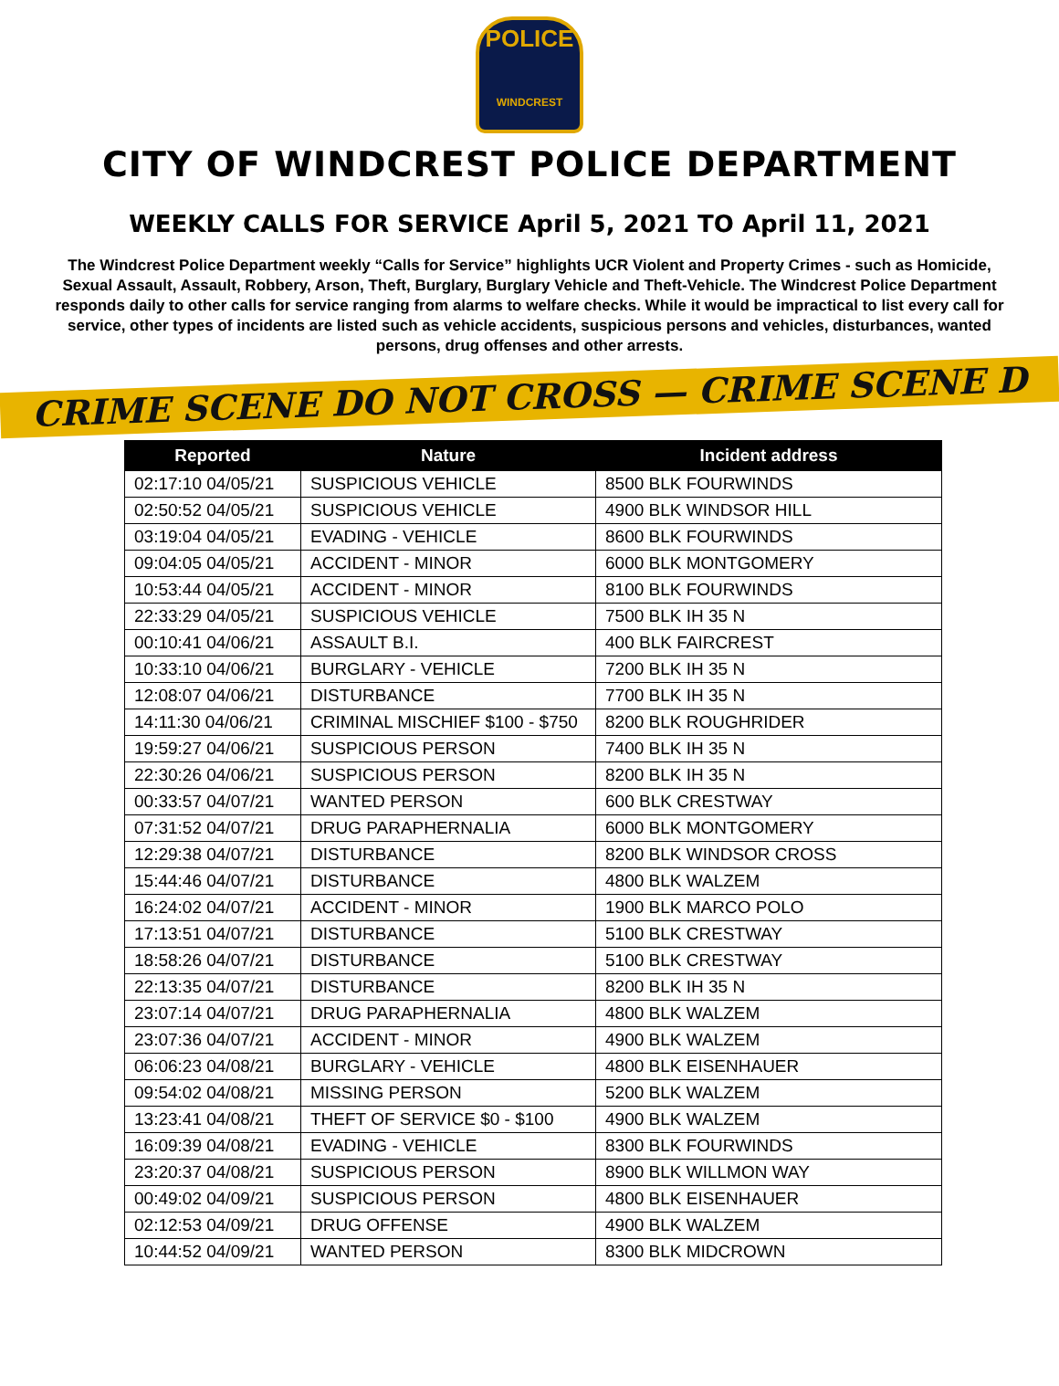POLICE
WINDCREST
CITY OF WINDCREST POLICE DEPARTMENT
WEEKLY CALLS FOR SERVICE April 5, 2021 TO April 11, 2021
The Windcrest Police Department weekly “Calls for Service” highlights UCR Violent and Property Crimes - such as Homicide, Sexual Assault, Assault, Robbery, Arson, Theft, Burglary, Burglary Vehicle and Theft-Vehicle. The Windcrest Police Department responds daily to other calls for service ranging from alarms to welfare checks. While it would be impractical to list every call for service, other types of incidents are listed such as vehicle accidents, suspicious persons and vehicles, disturbances, wanted persons, drug offenses and other arrests.
CRIME SCENE DO NOT CROSS — CRIME SCENE D
| Reported | Nature | Incident address |
| --- | --- | --- |
| 02:17:10 04/05/21 | SUSPICIOUS VEHICLE | 8500 BLK FOURWINDS |
| 02:50:52 04/05/21 | SUSPICIOUS VEHICLE | 4900 BLK WINDSOR HILL |
| 03:19:04 04/05/21 | EVADING - VEHICLE | 8600 BLK FOURWINDS |
| 09:04:05 04/05/21 | ACCIDENT - MINOR | 6000 BLK MONTGOMERY |
| 10:53:44 04/05/21 | ACCIDENT - MINOR | 8100 BLK FOURWINDS |
| 22:33:29 04/05/21 | SUSPICIOUS VEHICLE | 7500 BLK IH 35 N |
| 00:10:41 04/06/21 | ASSAULT B.I. | 400 BLK FAIRCREST |
| 10:33:10 04/06/21 | BURGLARY - VEHICLE | 7200 BLK IH 35 N |
| 12:08:07 04/06/21 | DISTURBANCE | 7700 BLK IH 35 N |
| 14:11:30 04/06/21 | CRIMINAL MISCHIEF $100 - $750 | 8200 BLK ROUGHRIDER |
| 19:59:27 04/06/21 | SUSPICIOUS PERSON | 7400 BLK IH 35 N |
| 22:30:26 04/06/21 | SUSPICIOUS PERSON | 8200 BLK IH 35 N |
| 00:33:57 04/07/21 | WANTED PERSON | 600 BLK CRESTWAY |
| 07:31:52 04/07/21 | DRUG PARAPHERNALIA | 6000 BLK MONTGOMERY |
| 12:29:38 04/07/21 | DISTURBANCE | 8200 BLK WINDSOR CROSS |
| 15:44:46 04/07/21 | DISTURBANCE | 4800 BLK WALZEM |
| 16:24:02 04/07/21 | ACCIDENT - MINOR | 1900 BLK MARCO POLO |
| 17:13:51 04/07/21 | DISTURBANCE | 5100 BLK CRESTWAY |
| 18:58:26 04/07/21 | DISTURBANCE | 5100 BLK CRESTWAY |
| 22:13:35 04/07/21 | DISTURBANCE | 8200 BLK IH 35 N |
| 23:07:14 04/07/21 | DRUG PARAPHERNALIA | 4800 BLK WALZEM |
| 23:07:36 04/07/21 | ACCIDENT - MINOR | 4900 BLK WALZEM |
| 06:06:23 04/08/21 | BURGLARY - VEHICLE | 4800 BLK EISENHAUER |
| 09:54:02 04/08/21 | MISSING PERSON | 5200 BLK WALZEM |
| 13:23:41 04/08/21 | THEFT OF SERVICE $0 - $100 | 4900 BLK WALZEM |
| 16:09:39 04/08/21 | EVADING - VEHICLE | 8300 BLK FOURWINDS |
| 23:20:37 04/08/21 | SUSPICIOUS PERSON | 8900 BLK WILLMON WAY |
| 00:49:02 04/09/21 | SUSPICIOUS PERSON | 4800 BLK EISENHAUER |
| 02:12:53 04/09/21 | DRUG OFFENSE | 4900 BLK WALZEM |
| 10:44:52 04/09/21 | WANTED PERSON | 8300 BLK MIDCROWN |